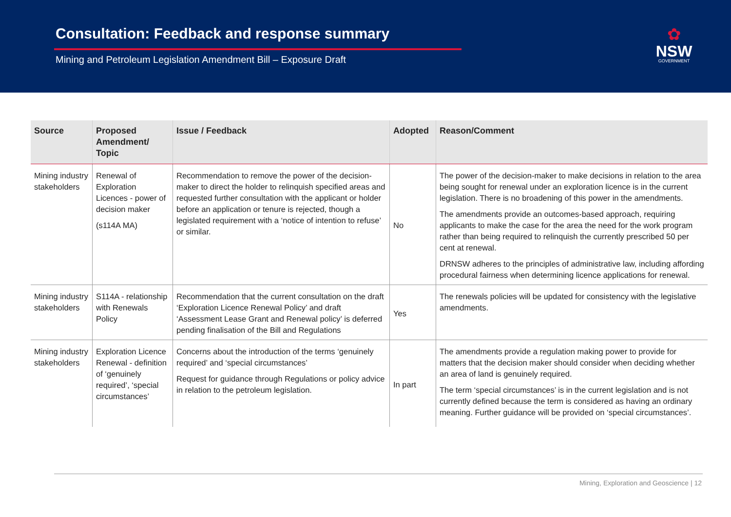Consultation: Feedback and response summary
Mining and Petroleum Legislation Amendment Bill – Exposure Draft
✿
NSW
GOVERNMENT
| Source | Proposed Amendment/ Topic | Issue / Feedback | Adopted | Reason/Comment |
| --- | --- | --- | --- | --- |
| Mining industry stakeholders | Renewal of Exploration Licences - power of decision maker (s114A MA) | Recommendation to remove the power of the decision-maker to direct the holder to relinquish specified areas and requested further consultation with the applicant or holder before an application or tenure is rejected, though a legislated requirement with a ‘notice of intention to refuse’ or similar. | No | The power of the decision-maker to make decisions in relation to the area being sought for renewal under an exploration licence is in the current legislation. There is no broadening of this power in the amendments. The amendments provide an outcomes-based approach, requiring applicants to make the case for the area the need for the work program rather than being required to relinquish the currently prescribed 50 per cent at renewal. DRNSW adheres to the principles of administrative law, including affording procedural fairness when determining licence applications for renewal. |
| Mining industry stakeholders | S114A - relationship with Renewals Policy | Recommendation that the current consultation on the draft ‘Exploration Licence Renewal Policy’ and draft ‘Assessment Lease Grant and Renewal policy’ is deferred pending finalisation of the Bill and Regulations | Yes | The renewals policies will be updated for consistency with the legislative amendments. |
| Mining industry stakeholders | Exploration Licence Renewal - definition of ‘genuinely required’, ‘special circumstances’ | Concerns about the introduction of the terms ‘genuinely required’ and ‘special circumstances’ Request for guidance through Regulations or policy advice in relation to the petroleum legislation. | In part | The amendments provide a regulation making power to provide for matters that the decision maker should consider when deciding whether an area of land is genuinely required. The term ‘special circumstances’ is in the current legislation and is not currently defined because the term is considered as having an ordinary meaning. Further guidance will be provided on ‘special circumstances’. |
Mining, Exploration and Geoscience | 12